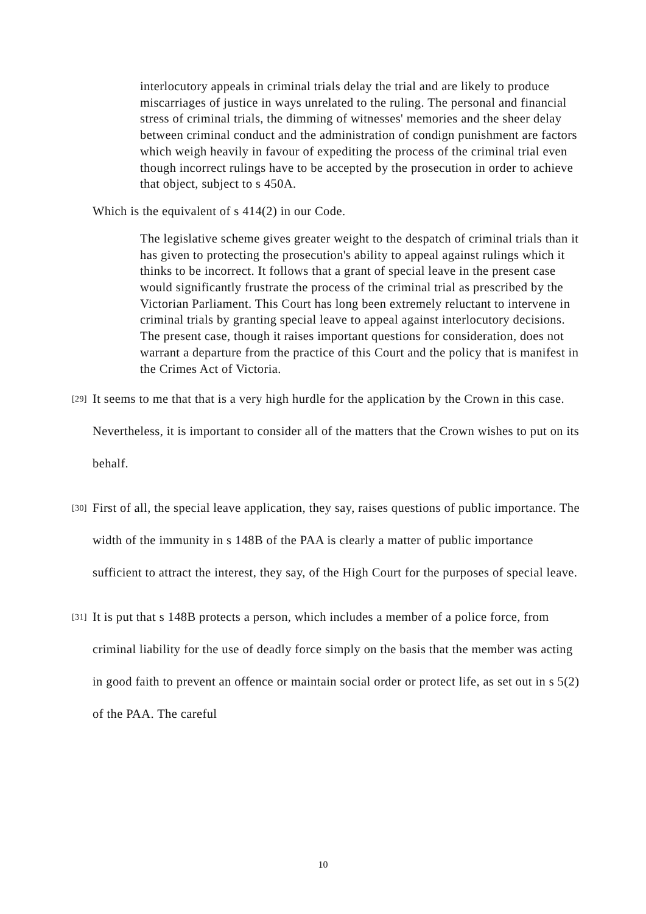interlocutory appeals in criminal trials delay the trial and are likely to produce miscarriages of justice in ways unrelated to the ruling. The personal and financial stress of criminal trials, the dimming of witnesses' memories and the sheer delay between criminal conduct and the administration of condign punishment are factors which weigh heavily in favour of expediting the process of the criminal trial even though incorrect rulings have to be accepted by the prosecution in order to achieve that object, subject to s 450A.
Which is the equivalent of s 414(2) in our Code.
The legislative scheme gives greater weight to the despatch of criminal trials than it has given to protecting the prosecution's ability to appeal against rulings which it thinks to be incorrect. It follows that a grant of special leave in the present case would significantly frustrate the process of the criminal trial as prescribed by the Victorian Parliament. This Court has long been extremely reluctant to intervene in criminal trials by granting special leave to appeal against interlocutory decisions. The present case, though it raises important questions for consideration, does not warrant a departure from the practice of this Court and the policy that is manifest in the Crimes Act of Victoria.
[29]
It seems to me that that is a very high hurdle for the application by the Crown in this case. Nevertheless, it is important to consider all of the matters that the Crown wishes to put on its behalf.
[30]
First of all, the special leave application, they say, raises questions of public importance. The width of the immunity in s 148B of the PAA is clearly a matter of public importance sufficient to attract the interest, they say, of the High Court for the purposes of special leave.
[31]
It is put that s 148B protects a person, which includes a member of a police force, from criminal liability for the use of deadly force simply on the basis that the member was acting in good faith to prevent an offence or maintain social order or protect life, as set out in s 5(2) of the PAA. The careful
10